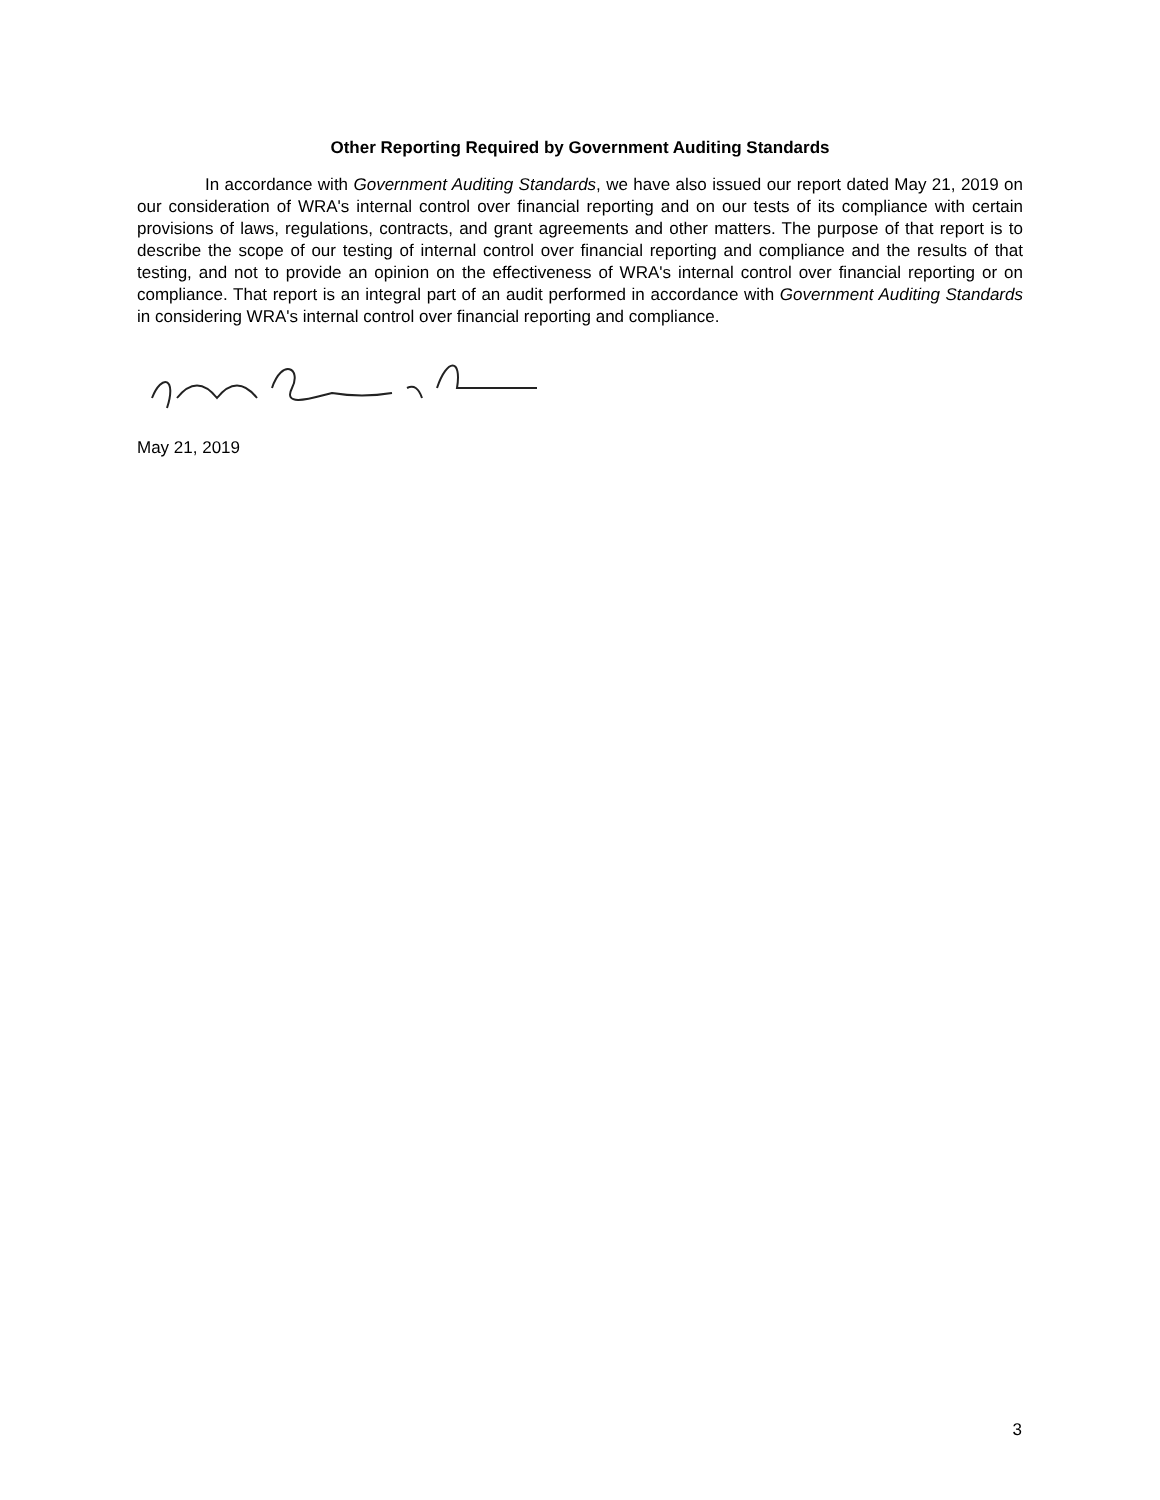Other Reporting Required by Government Auditing Standards
In accordance with Government Auditing Standards, we have also issued our report dated May 21, 2019 on our consideration of WRA's internal control over financial reporting and on our tests of its compliance with certain provisions of laws, regulations, contracts, and grant agreements and other matters. The purpose of that report is to describe the scope of our testing of internal control over financial reporting and compliance and the results of that testing, and not to provide an opinion on the effectiveness of WRA's internal control over financial reporting or on compliance. That report is an integral part of an audit performed in accordance with Government Auditing Standards in considering WRA's internal control over financial reporting and compliance.
May 21, 2019
3